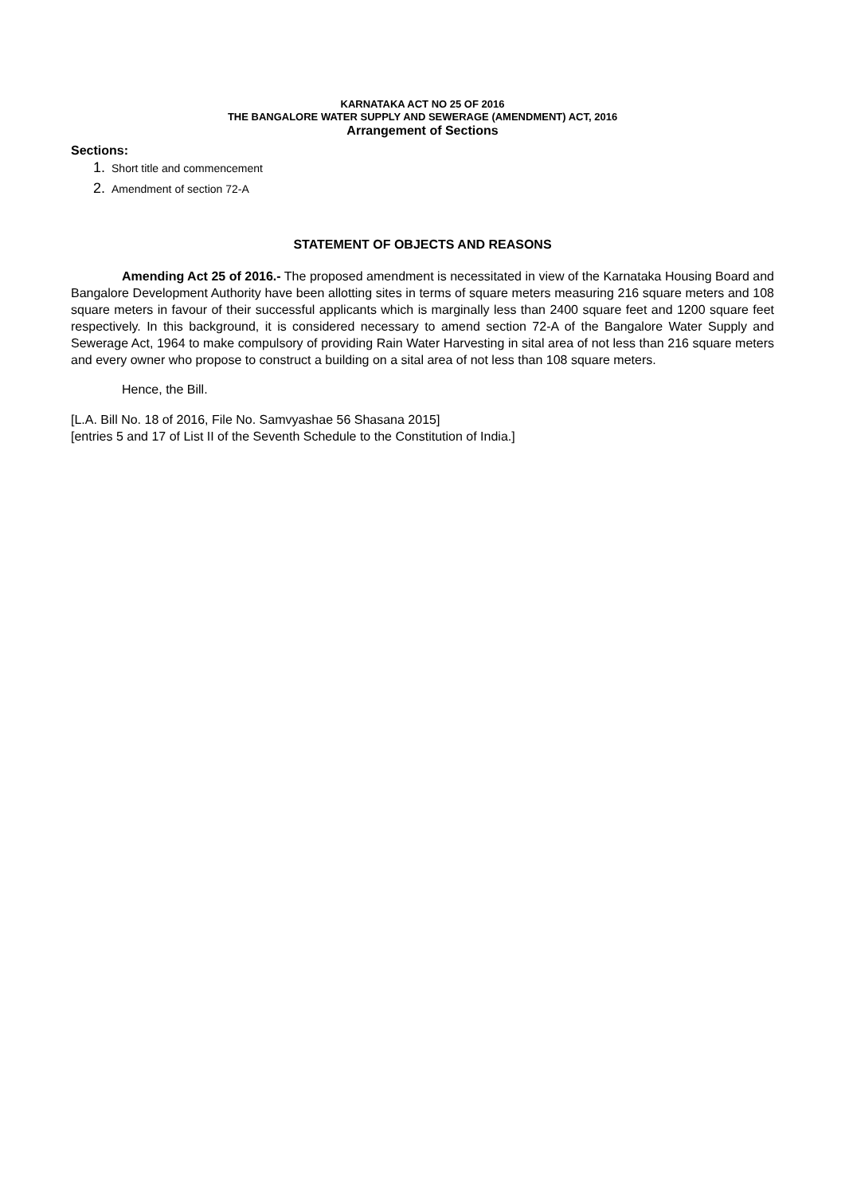KARNATAKA ACT NO 25 OF 2016
THE BANGALORE WATER SUPPLY AND SEWERAGE (AMENDMENT) ACT, 2016
Arrangement of Sections
Sections:
1. Short title and commencement
2. Amendment of section 72-A
STATEMENT OF OBJECTS AND REASONS
Amending Act 25 of 2016.- The proposed amendment is necessitated in view of the Karnataka Housing Board and Bangalore Development Authority have been allotting sites in terms of square meters measuring 216 square meters and 108 square meters in favour of their successful applicants which is marginally less than 2400 square feet and 1200 square feet respectively. In this background, it is considered necessary to amend section 72-A of the Bangalore Water Supply and Sewerage Act, 1964 to make compulsory of providing Rain Water Harvesting in sital area of not less than 216 square meters and every owner who propose to construct a building on a sital area of not less than 108 square meters.
Hence, the Bill.
[L.A. Bill No. 18 of 2016, File No. Samvyashae 56 Shasana 2015]
[entries 5 and 17 of List II of the Seventh Schedule to the Constitution of India.]